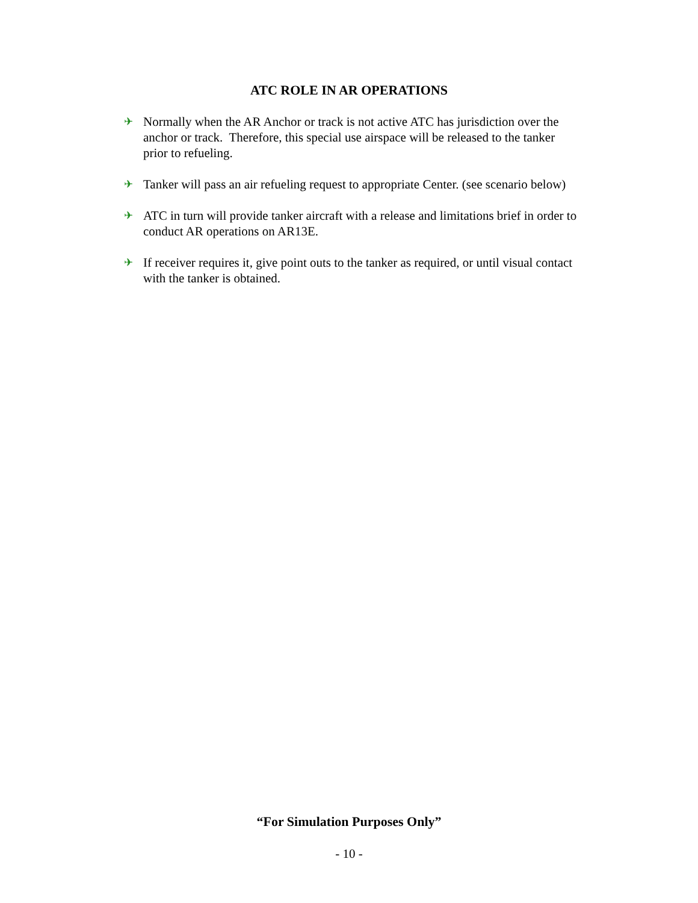ATC ROLE IN AR OPERATIONS
✈ Normally when the AR Anchor or track is not active ATC has jurisdiction over the anchor or track. Therefore, this special use airspace will be released to the tanker prior to refueling.
✈ Tanker will pass an air refueling request to appropriate Center. (see scenario below)
✈ ATC in turn will provide tanker aircraft with a release and limitations brief in order to conduct AR operations on AR13E.
✈ If receiver requires it, give point outs to the tanker as required, or until visual contact with the tanker is obtained.
“For Simulation Purposes Only”
- 10 -